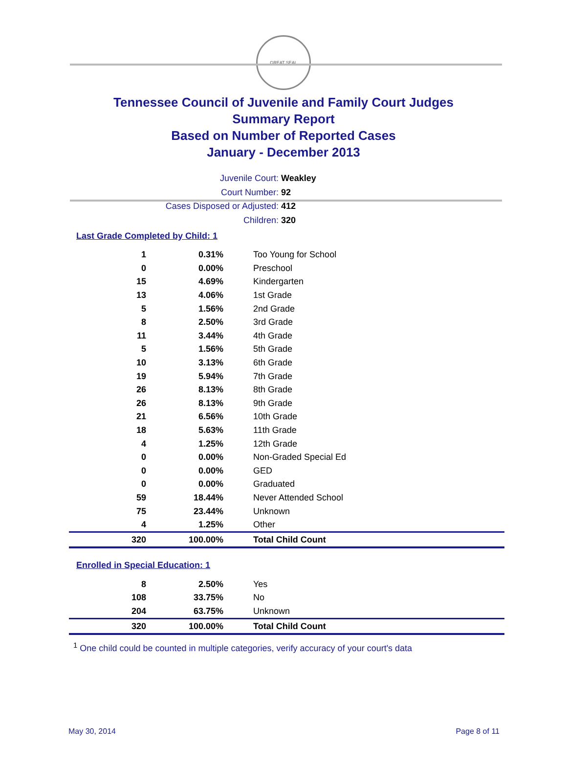GREAT SEAL
Tennessee Council of Juvenile and Family Court Judges
Summary Report
Based on Number of Reported Cases
January - December 2013
Juvenile Court: Weakley
Court Number: 92
Cases Disposed or Adjusted: 412
Children: 320
Last Grade Completed by Child: 1
| 1 | 0.31% | Too Young for School |
| 0 | 0.00% | Preschool |
| 15 | 4.69% | Kindergarten |
| 13 | 4.06% | 1st Grade |
| 5 | 1.56% | 2nd Grade |
| 8 | 2.50% | 3rd Grade |
| 11 | 3.44% | 4th Grade |
| 5 | 1.56% | 5th Grade |
| 10 | 3.13% | 6th Grade |
| 19 | 5.94% | 7th Grade |
| 26 | 8.13% | 8th Grade |
| 26 | 8.13% | 9th Grade |
| 21 | 6.56% | 10th Grade |
| 18 | 5.63% | 11th Grade |
| 4 | 1.25% | 12th Grade |
| 0 | 0.00% | Non-Graded Special Ed |
| 0 | 0.00% | GED |
| 0 | 0.00% | Graduated |
| 59 | 18.44% | Never Attended School |
| 75 | 23.44% | Unknown |
| 4 | 1.25% | Other |
| 320 | 100.00% | Total Child Count |
Enrolled in Special Education: 1
| 8 | 2.50% | Yes |
| 108 | 33.75% | No |
| 204 | 63.75% | Unknown |
| 320 | 100.00% | Total Child Count |
<sup>1</sup> One child could be counted in multiple categories, verify accuracy of your court's data
May 30, 2014 Page 8 of 11